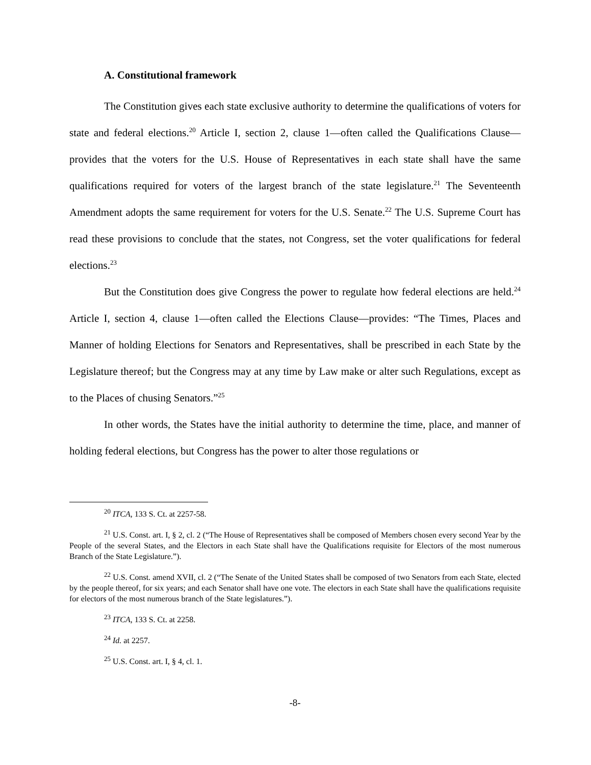A. Constitutional framework
The Constitution gives each state exclusive authority to determine the qualifications of voters for state and federal elections.<sup>20</sup> Article I, section 2, clause 1—often called the Qualifications Clause—provides that the voters for the U.S. House of Representatives in each state shall have the same qualifications required for voters of the largest branch of the state legislature.<sup>21</sup> The Seventeenth Amendment adopts the same requirement for voters for the U.S. Senate.<sup>22</sup> The U.S. Supreme Court has read these provisions to conclude that the states, not Congress, set the voter qualifications for federal elections.<sup>23</sup>
But the Constitution does give Congress the power to regulate how federal elections are held.<sup>24</sup> Article I, section 4, clause 1—often called the Elections Clause—provides: “The Times, Places and Manner of holding Elections for Senators and Representatives, shall be prescribed in each State by the Legislature thereof; but the Congress may at any time by Law make or alter such Regulations, except as to the Places of chusing Senators.”<sup>25</sup>
In other words, the States have the initial authority to determine the time, place, and manner of holding federal elections, but Congress has the power to alter those regulations or
<sup>20</sup> ITCA, 133 S. Ct. at 2257-58.
<sup>21</sup> U.S. Const. art. I, § 2, cl. 2 (“The House of Representatives shall be composed of Members chosen every second Year by the People of the several States, and the Electors in each State shall have the Qualifications requisite for Electors of the most numerous Branch of the State Legislature.”).
<sup>22</sup> U.S. Const. amend XVII, cl. 2 (“The Senate of the United States shall be composed of two Senators from each State, elected by the people thereof, for six years; and each Senator shall have one vote. The electors in each State shall have the qualifications requisite for electors of the most numerous branch of the State legislatures.”).
<sup>23</sup> ITCA, 133 S. Ct. at 2258.
<sup>24</sup> Id. at 2257.
<sup>25</sup> U.S. Const. art. I, § 4, cl. 1.
-8-